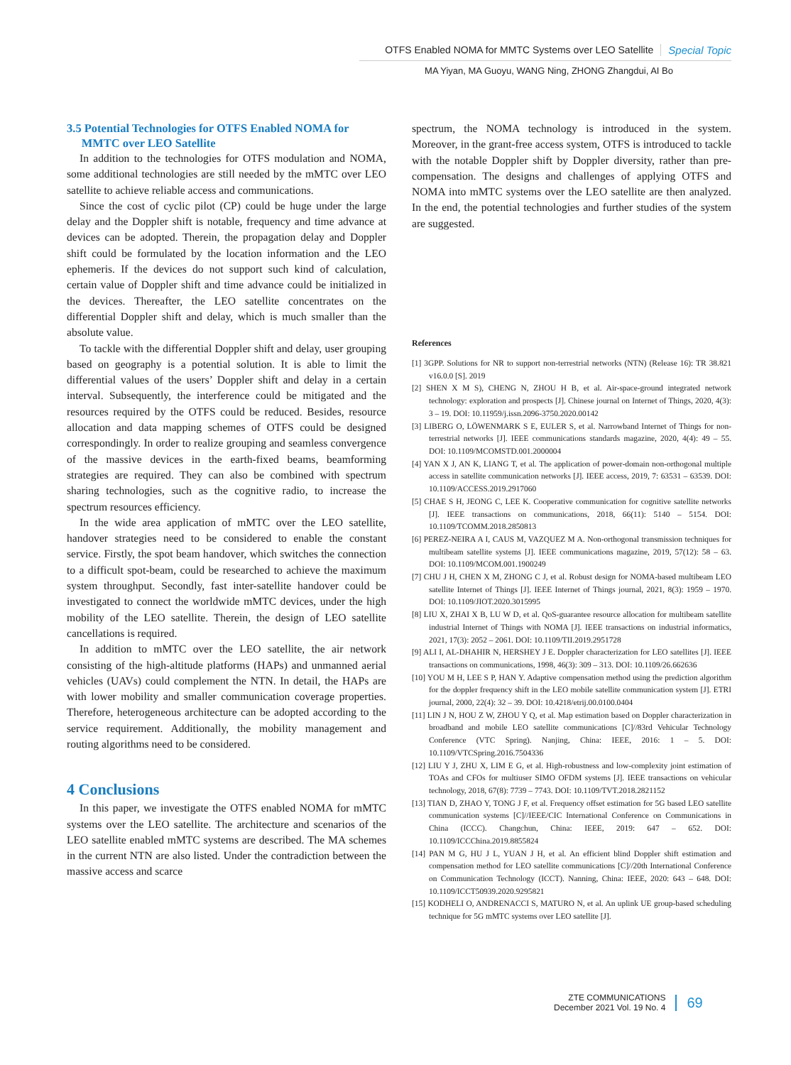OTFS Enabled NOMA for MMTC Systems over LEO Satellite Special Topic
MA Yiyan, MA Guoyu, WANG Ning, ZHONG Zhangdui, AI Bo
3.5 Potential Technologies for OTFS Enabled NOMA for
MMTC over LEO Satellite
In addition to the technologies for OTFS modulation and NOMA, some additional technologies are still needed by the mMTC over LEO satellite to achieve reliable access and communications.
Since the cost of cyclic pilot (CP) could be huge under the large delay and the Doppler shift is notable, frequency and time advance at devices can be adopted. Therein, the propagation delay and Doppler shift could be formulated by the location information and the LEO ephemeris. If the devices do not support such kind of calculation, certain value of Doppler shift and time advance could be initialized in the devices. Thereafter, the LEO satellite concentrates on the differential Doppler shift and delay, which is much smaller than the absolute value.
To tackle with the differential Doppler shift and delay, user grouping based on geography is a potential solution. It is able to limit the differential values of the users’ Doppler shift and delay in a certain interval. Subsequently, the interference could be mitigated and the resources required by the OTFS could be reduced. Besides, resource allocation and data mapping schemes of OTFS could be designed correspondingly. In order to realize grouping and seamless convergence of the massive devices in the earth-fixed beams, beamforming strategies are required. They can also be combined with spectrum sharing technologies, such as the cognitive radio, to increase the spectrum resources efficiency.
In the wide area application of mMTC over the LEO satellite, handover strategies need to be considered to enable the constant service. Firstly, the spot beam handover, which switches the connection to a difficult spot-beam, could be researched to achieve the maximum system throughput. Secondly, fast inter-satellite handover could be investigated to connect the worldwide mMTC devices, under the high mobility of the LEO satellite. Therein, the design of LEO satellite cancellations is required.
In addition to mMTC over the LEO satellite, the air network consisting of the high-altitude platforms (HAPs) and unmanned aerial vehicles (UAVs) could complement the NTN. In detail, the HAPs are with lower mobility and smaller communication coverage properties. Therefore, heterogeneous architecture can be adopted according to the service requirement. Additionally, the mobility management and routing algorithms need to be considered.
4 Conclusions
In this paper, we investigate the OTFS enabled NOMA for mMTC systems over the LEO satellite. The architecture and scenarios of the LEO satellite enabled mMTC systems are described. The MA schemes in the current NTN are also listed. Under the contradiction between the massive access and scarce
spectrum, the NOMA technology is introduced in the system. Moreover, in the grant-free access system, OTFS is introduced to tackle with the notable Doppler shift by Doppler diversity, rather than pre-compensation. The designs and challenges of applying OTFS and NOMA into mMTC systems over the LEO satellite are then analyzed. In the end, the potential technologies and further studies of the system are suggested.
References
[1] 3GPP. Solutions for NR to support non-terrestrial networks (NTN) (Release 16): TR 38.821 v16.0.0 [S]. 2019
[2] SHEN X M S), CHENG N, ZHOU H B, et al. Air-space-ground integrated network technology: exploration and prospects [J]. Chinese journal on Internet of Things, 2020, 4(3): 3 – 19. DOI: 10.11959/j.issn.2096-3750.2020.00142
[3] LIBERG O, LÖWENMARK S E, EULER S, et al. Narrowband Internet of Things for non-terrestrial networks [J]. IEEE communications standards magazine, 2020, 4(4): 49 – 55. DOI: 10.1109/MCOMSTD.001.2000004
[4] YAN X J, AN K, LIANG T, et al. The application of power-domain non-orthogonal multiple access in satellite communication networks [J]. IEEE access, 2019, 7: 63531 – 63539. DOI: 10.1109/ACCESS.2019.2917060
[5] CHAE S H, JEONG C, LEE K. Cooperative communication for cognitive satellite networks [J]. IEEE transactions on communications, 2018, 66(11): 5140 – 5154. DOI: 10.1109/TCOMM.2018.2850813
[6] PEREZ-NEIRA A I, CAUS M, VAZQUEZ M A. Non-orthogonal transmission techniques for multibeam satellite systems [J]. IEEE communications magazine, 2019, 57(12): 58 – 63. DOI: 10.1109/MCOM.001.1900249
[7] CHU J H, CHEN X M, ZHONG C J, et al. Robust design for NOMA-based multibeam LEO satellite Internet of Things [J]. IEEE Internet of Things journal, 2021, 8(3): 1959 – 1970. DOI: 10.1109/JIOT.2020.3015995
[8] LIU X, ZHAI X B, LU W D, et al. QoS-guarantee resource allocation for multibeam satellite industrial Internet of Things with NOMA [J]. IEEE transactions on industrial informatics, 2021, 17(3): 2052 – 2061. DOI: 10.1109/TII.2019.2951728
[9] ALI I, AL-DHAHIR N, HERSHEY J E. Doppler characterization for LEO satellites [J]. IEEE transactions on communications, 1998, 46(3): 309 – 313. DOI: 10.1109/26.662636
[10] YOU M H, LEE S P, HAN Y. Adaptive compensation method using the prediction algorithm for the doppler frequency shift in the LEO mobile satellite communication system [J]. ETRI journal, 2000, 22(4): 32 – 39. DOI: 10.4218/etrij.00.0100.0404
[11] LIN J N, HOU Z W, ZHOU Y Q, et al. Map estimation based on Doppler characterization in broadband and mobile LEO satellite communications [C]//83rd Vehicular Technology Conference (VTC Spring). Nanjing, China: IEEE, 2016: 1 – 5. DOI: 10.1109/VTCSpring.2016.7504336
[12] LIU Y J, ZHU X, LIM E G, et al. High-robustness and low-complexity joint estimation of TOAs and CFOs for multiuser SIMO OFDM systems [J]. IEEE transactions on vehicular technology, 2018, 67(8): 7739 – 7743. DOI: 10.1109/TVT.2018.2821152
[13] TIAN D, ZHAO Y, TONG J F, et al. Frequency offset estimation for 5G based LEO satellite communication systems [C]//IEEE/CIC International Conference on Communications in China (ICCC). Changchun, China: IEEE, 2019: 647 – 652. DOI: 10.1109/ICCChina.2019.8855824
[14] PAN M G, HU J L, YUAN J H, et al. An efficient blind Doppler shift estimation and compensation method for LEO satellite communications [C]//20th International Conference on Communication Technology (ICCT). Nanning, China: IEEE, 2020: 643 – 648. DOI: 10.1109/ICCT50939.2020.9295821
[15] KODHELI O, ANDRENACCI S, MATURO N, et al. An uplink UE group-based scheduling technique for 5G mMTC systems over LEO satellite [J].
ZTE COMMUNICATIONS
December 2021 Vol. 19 No. 4
69